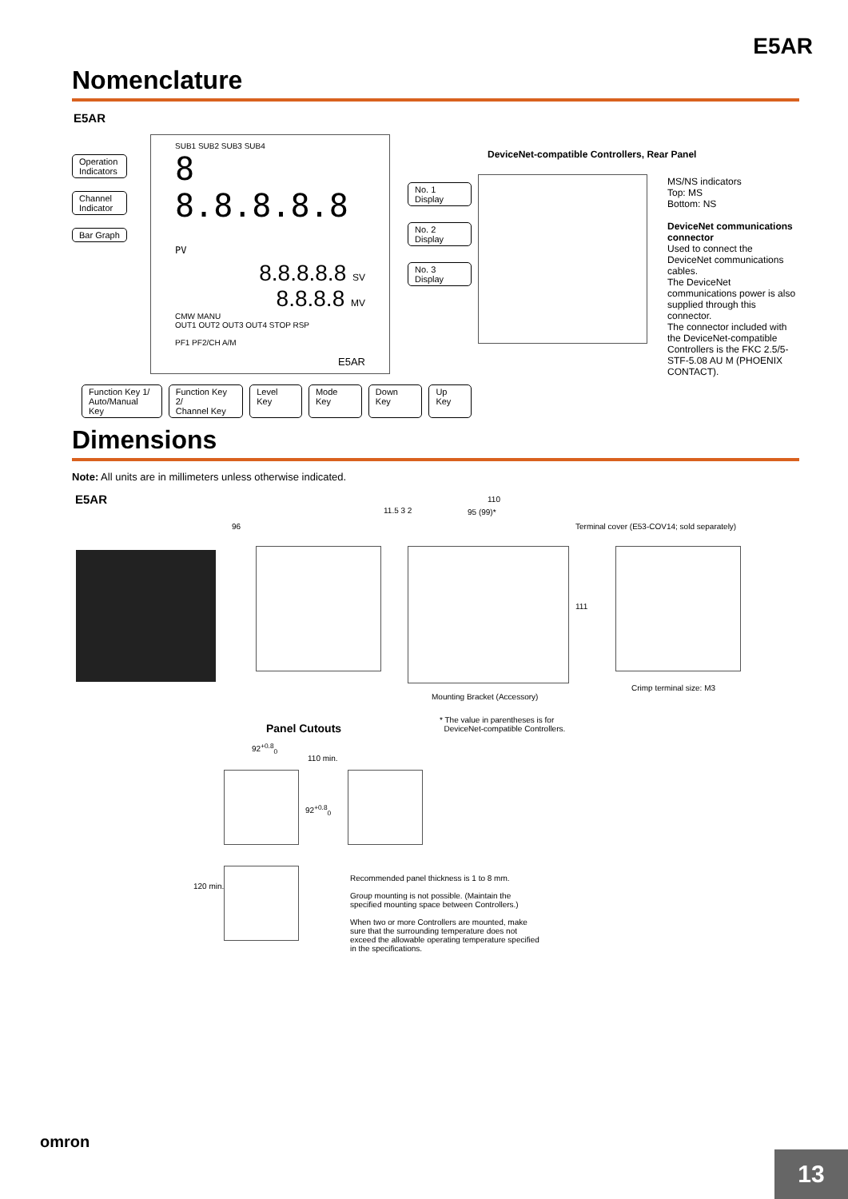E5AR
Nomenclature
E5AR
Operation
Indicators
Channel
Indicator
Bar Graph
SUB1 SUB2 SUB3 SUB4
8 8.8.8.8.8 PV
8.8.8.8.8 SV
8.8.8.8 MV
CMW MANU
OUT1 OUT2 OUT3 OUT4 STOP RSP
PF1 PF2/CH A/M
E5AR
No. 1 Display
No. 2 Display
No. 3 Display
Function Key 1/
Auto/Manual Key Function Key 2/
Channel Key Level Key Mode Key Down Key Up Key
DeviceNet-compatible Controllers, Rear Panel
MS/NS indicators
Top: MS
Bottom: NS
DeviceNet communications connector
Used to connect the DeviceNet communications cables.
The DeviceNet communications power is also supplied through this connector.
The connector included with the DeviceNet-compatible Controllers is the FKC 2.5/5-STF-5.08 AU M (PHOENIX CONTACT).
Dimensions
Note: All units are in millimeters unless otherwise indicated.
E5AR
96
11.5 3 2
110
95 (99)*
111
Terminal cover (E53-COV14; sold separately)
Crimp terminal size: M3
Mounting Bracket (Accessory)
* The value in parentheses is for
DeviceNet-compatible Controllers.
Panel Cutouts
92<sup>+0.8</sup><sub>0</sub>
110 min.
92<sup>+0.8</sup><sub>0</sub>
120 min.
Recommended panel thickness is 1 to 8 mm.
Group mounting is not possible. (Maintain the specified mounting space between Controllers.)
When two or more Controllers are mounted, make sure that the surrounding temperature does not exceed the allowable operating temperature specified in the specifications.
omron
13